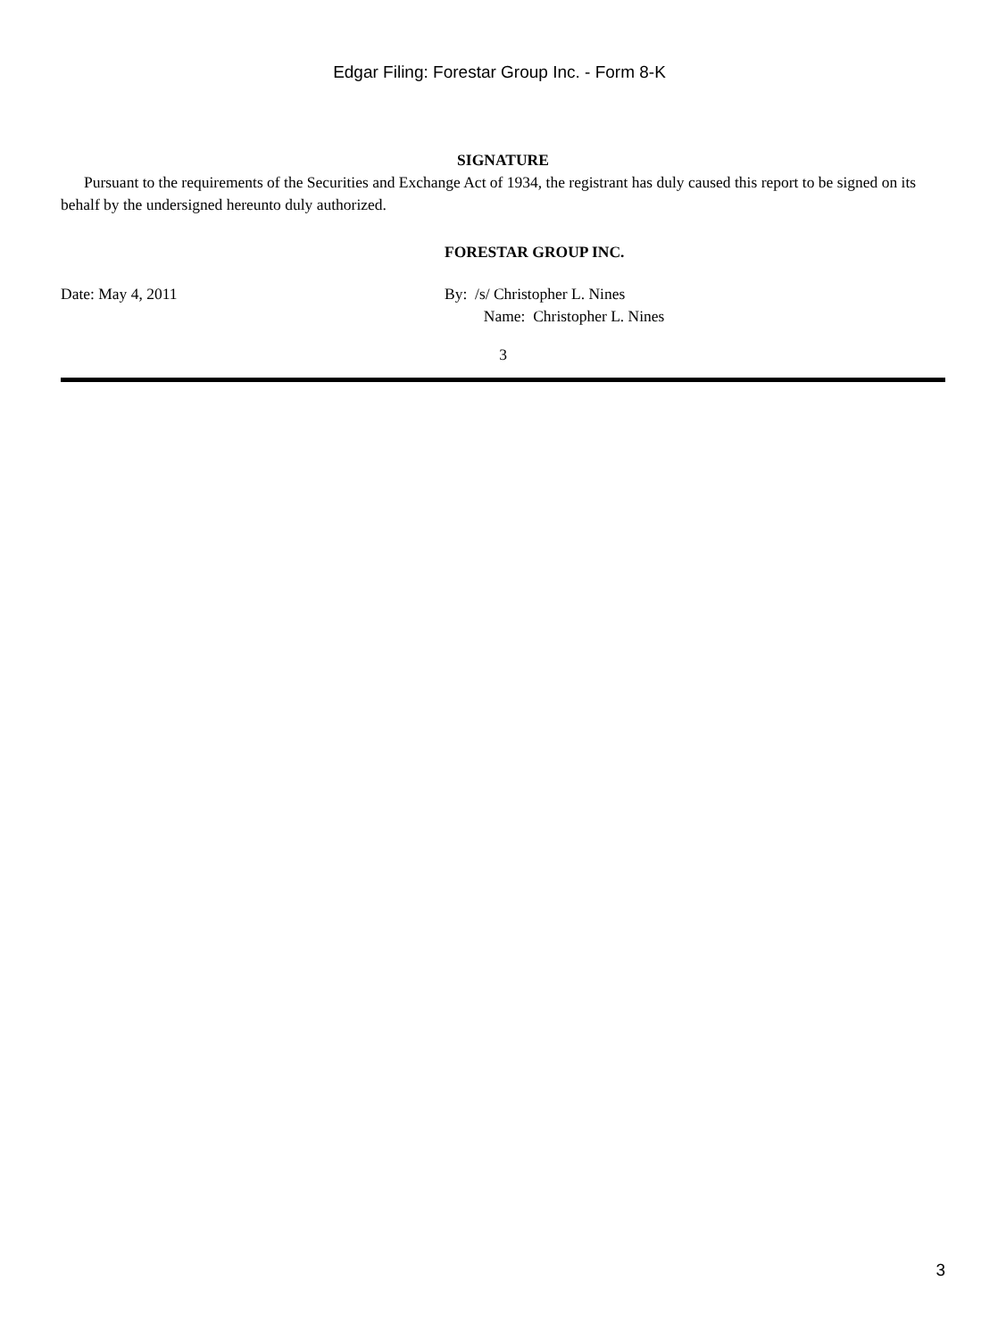Edgar Filing: Forestar Group Inc. - Form 8-K
SIGNATURE
Pursuant to the requirements of the Securities and Exchange Act of 1934, the registrant has duly caused this report to be signed on its behalf by the undersigned hereunto duly authorized.
FORESTAR GROUP INC.
Date: May 4, 2011 By: /s/ Christopher L. Nines
Name: Christopher L. Nines
3
3